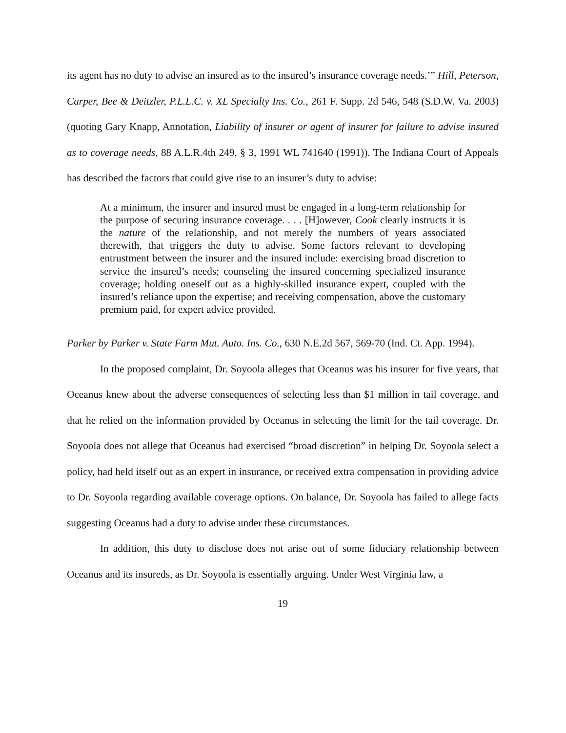its agent has no duty to advise an insured as to the insured’s insurance coverage needs.’” Hill, Peterson, Carper, Bee & Deitzler, P.L.L.C. v. XL Specialty Ins. Co., 261 F. Supp. 2d 546, 548 (S.D.W. Va. 2003) (quoting Gary Knapp, Annotation, Liability of insurer or agent of insurer for failure to advise insured as to coverage needs, 88 A.L.R.4th 249, § 3, 1991 WL 741640 (1991)). The Indiana Court of Appeals has described the factors that could give rise to an insurer’s duty to advise:
At a minimum, the insurer and insured must be engaged in a long-term relationship for the purpose of securing insurance coverage. . . . [H]owever, Cook clearly instructs it is the nature of the relationship, and not merely the numbers of years associated therewith, that triggers the duty to advise. Some factors relevant to developing entrustment between the insurer and the insured include: exercising broad discretion to service the insured’s needs; counseling the insured concerning specialized insurance coverage; holding oneself out as a highly-skilled insurance expert, coupled with the insured’s reliance upon the expertise; and receiving compensation, above the customary premium paid, for expert advice provided.
Parker by Parker v. State Farm Mut. Auto. Ins. Co., 630 N.E.2d 567, 569-70 (Ind. Ct. App. 1994).
In the proposed complaint, Dr. Soyoola alleges that Oceanus was his insurer for five years, that Oceanus knew about the adverse consequences of selecting less than $1 million in tail coverage, and that he relied on the information provided by Oceanus in selecting the limit for the tail coverage. Dr. Soyoola does not allege that Oceanus had exercised “broad discretion” in helping Dr. Soyoola select a policy, had held itself out as an expert in insurance, or received extra compensation in providing advice to Dr. Soyoola regarding available coverage options. On balance, Dr. Soyoola has failed to allege facts suggesting Oceanus had a duty to advise under these circumstances.
In addition, this duty to disclose does not arise out of some fiduciary relationship between Oceanus and its insureds, as Dr. Soyoola is essentially arguing. Under West Virginia law, a
19